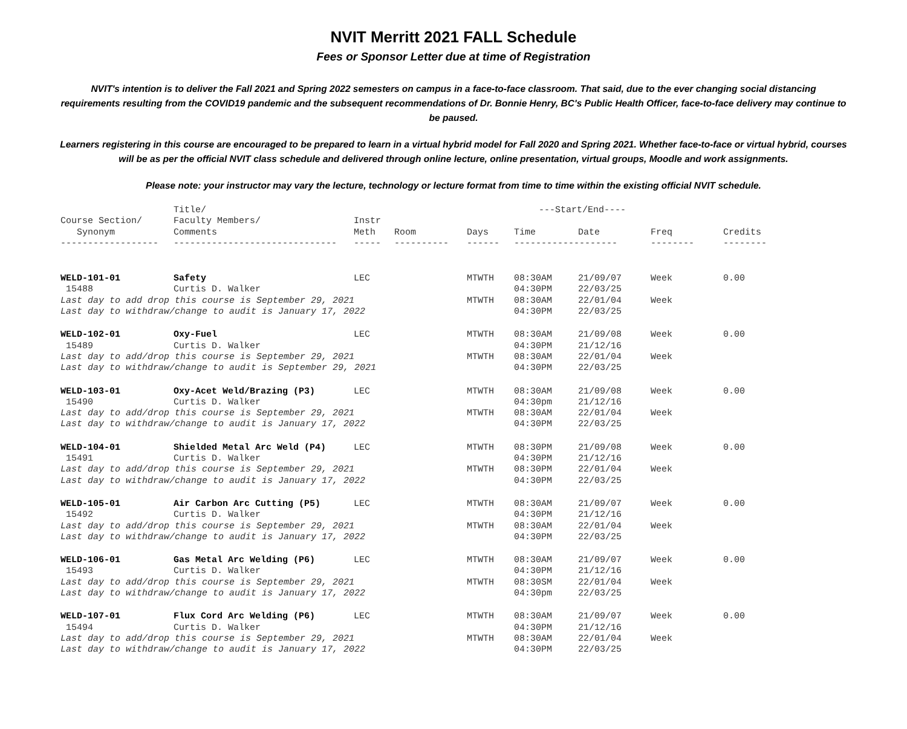NVIT Merritt 2021 FALL Schedule
Fees or Sponsor Letter due at time of Registration
NVIT's intention is to deliver the Fall 2021 and Spring 2022 semesters on campus in a face-to-face classroom. That said, due to the ever changing social distancing requirements resulting from the COVID19 pandemic and the subsequent recommendations of Dr. Bonnie Henry, BC's Public Health Officer, face-to-face delivery may continue to be paused.
Learners registering in this course are encouraged to be prepared to learn in a virtual hybrid model for Fall 2020 and Spring 2021. Whether face-to-face or virtual hybrid, courses will be as per the official NVIT class schedule and delivered through online lecture, online presentation, virtual groups, Moodle and work assignments.
Please note: your instructor may vary the lecture, technology or lecture format from time to time within the existing official NVIT schedule.
| | Title/ | | | | ---Start/End---- | | | |
| --- | --- | --- | --- | --- | --- | --- | --- | --- |
| Course Section/ | Faculty Members/ | Instr | | | | | | |
| Synonym | Comments | Meth | Room | Days | Time | Date | Freq | Credits |
| ------------------ | ------------------------------ | ----- | ---------- | ------ | ------------------- | | -------- | -------- |
| WELD-101-01 | Safety | LEC | | MTWTH | 08:30AM | 21/09/07 | Week | 0.00 |
| 15488 | Curtis D. Walker | | | | 04:30PM | 22/03/25 | | |
| Last day to add drop this course is September 29, 2021 | | | | MTWTH | 08:30AM | 22/01/04 | Week | |
| Last day to withdraw/change to audit is January 17, 2022 | | | | | 04:30PM | 22/03/25 | | |
| WELD-102-01 | Oxy-Fuel | LEC | | MTWTH | 08:30AM | 21/09/08 | Week | 0.00 |
| 15489 | Curtis D. Walker | | | | 04:30PM | 21/12/16 | | |
| Last day to add/drop this course is September 29, 2021 | | | | MTWTH | 08:30AM | 22/01/04 | Week | |
| Last day to withdraw/change to audit is September 29, 2021 | | | | | 04:30PM | 22/03/25 | | |
| WELD-103-01 | Oxy-Acet Weld/Brazing (P3) | LEC | | MTWTH | 08:30AM | 21/09/08 | Week | 0.00 |
| 15490 | Curtis D. Walker | | | | 04:30pm | 21/12/16 | | |
| Last day to add/drop this course is September 29, 2021 | | | | MTWTH | 08:30AM | 22/01/04 | Week | |
| Last day to withdraw/change to audit is January 17, 2022 | | | | | 04:30PM | 22/03/25 | | |
| WELD-104-01 | Shielded Metal Arc Weld (P4) | LEC | | MTWTH | 08:30PM | 21/09/08 | Week | 0.00 |
| 15491 | Curtis D. Walker | | | | 04:30PM | 21/12/16 | | |
| Last day to add/drop this course is September 29, 2021 | | | | MTWTH | 08:30PM | 22/01/04 | Week | |
| Last day to withdraw/change to audit is January 17, 2022 | | | | | 04:30PM | 22/03/25 | | |
| WELD-105-01 | Air Carbon Arc Cutting (P5) | LEC | | MTWTH | 08:30AM | 21/09/07 | Week | 0.00 |
| 15492 | Curtis D. Walker | | | | 04:30PM | 21/12/16 | | |
| Last day to add/drop this course is September 29, 2021 | | | | MTWTH | 08:30AM | 22/01/04 | Week | |
| Last day to withdraw/change to audit is January 17, 2022 | | | | | 04:30PM | 22/03/25 | | |
| WELD-106-01 | Gas Metal Arc Welding (P6) | LEC | | MTWTH | 08:30AM | 21/09/07 | Week | 0.00 |
| 15493 | Curtis D. Walker | | | | 04:30PM | 21/12/16 | | |
| Last day to add/drop this course is September 29, 2021 | | | | MTWTH | 08:30SM | 22/01/04 | Week | |
| Last day to withdraw/change to audit is January 17, 2022 | | | | | 04:30pm | 22/03/25 | | |
| WELD-107-01 | Flux Cord Arc Welding (P6) | LEC | | MTWTH | 08:30AM | 21/09/07 | Week | 0.00 |
| 15494 | Curtis D. Walker | | | | 04:30PM | 21/12/16 | | |
| Last day to add/drop this course is September 29, 2021 | | | | MTWTH | 08:30AM | 22/01/04 | Week | |
| Last day to withdraw/change to audit is January 17, 2022 | | | | | 04:30PM | 22/03/25 | | |